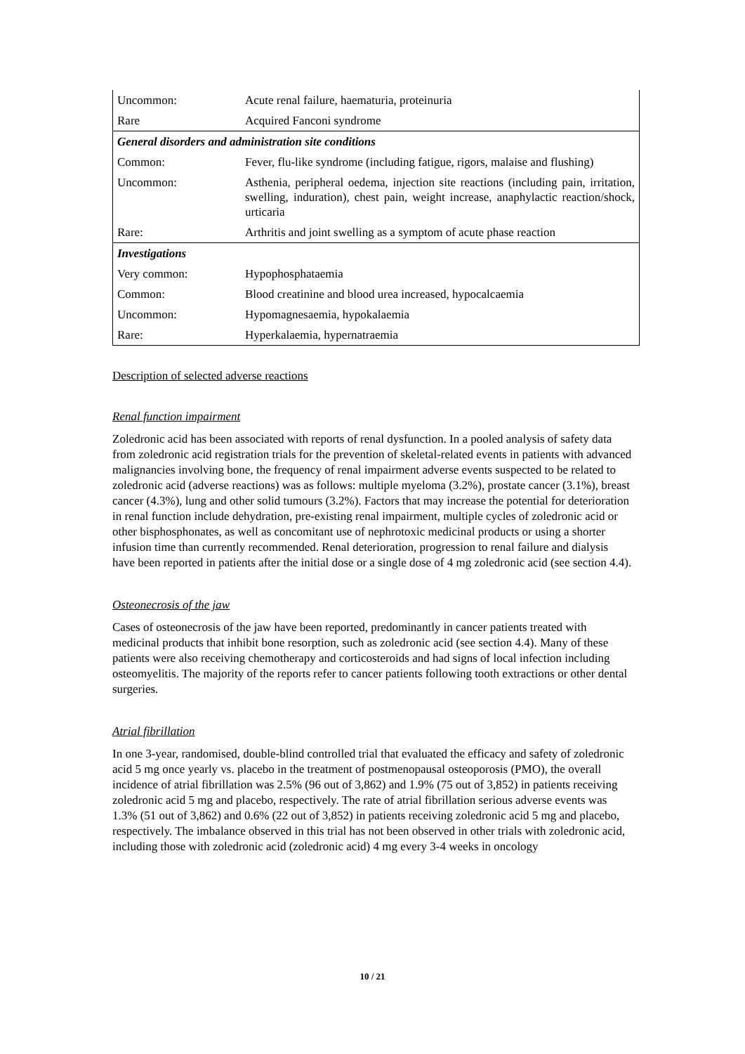| Uncommon: | Acute renal failure, haematuria, proteinuria |
| Rare | Acquired Fanconi syndrome |
| General disorders and administration site conditions | |
| Common: | Fever, flu-like syndrome (including fatigue, rigors, malaise and flushing) |
| Uncommon: | Asthenia, peripheral oedema, injection site reactions (including pain, irritation, swelling, induration), chest pain, weight increase, anaphylactic reaction/shock, urticaria |
| Rare: | Arthritis and joint swelling as a symptom of acute phase reaction |
| Investigations | |
| Very common: | Hypophosphataemia |
| Common: | Blood creatinine and blood urea increased, hypocalcaemia |
| Uncommon: | Hypomagnesaemia, hypokalaemia |
| Rare: | Hyperkalaemia, hypernatraemia |
Description of selected adverse reactions
Renal function impairment
Zoledronic acid has been associated with reports of renal dysfunction. In a pooled analysis of safety data from zoledronic acid registration trials for the prevention of skeletal-related events in patients with advanced malignancies involving bone, the frequency of renal impairment adverse events suspected to be related to zoledronic acid (adverse reactions) was as follows: multiple myeloma (3.2%), prostate cancer (3.1%), breast cancer (4.3%), lung and other solid tumours (3.2%). Factors that may increase the potential for deterioration in renal function include dehydration, pre-existing renal impairment, multiple cycles of zoledronic acid or other bisphosphonates, as well as concomitant use of nephrotoxic medicinal products or using a shorter infusion time than currently recommended. Renal deterioration, progression to renal failure and dialysis have been reported in patients after the initial dose or a single dose of 4 mg zoledronic acid (see section 4.4).
Osteonecrosis of the jaw
Cases of osteonecrosis of the jaw have been reported, predominantly in cancer patients treated with medicinal products that inhibit bone resorption, such as zoledronic acid (see section 4.4). Many of these patients were also receiving chemotherapy and corticosteroids and had signs of local infection including osteomyelitis. The majority of the reports refer to cancer patients following tooth extractions or other dental surgeries.
Atrial fibrillation
In one 3-year, randomised, double-blind controlled trial that evaluated the efficacy and safety of zoledronic acid 5 mg once yearly vs. placebo in the treatment of postmenopausal osteoporosis (PMO), the overall incidence of atrial fibrillation was 2.5% (96 out of 3,862) and 1.9% (75 out of 3,852) in patients receiving zoledronic acid 5 mg and placebo, respectively. The rate of atrial fibrillation serious adverse events was 1.3% (51 out of 3,862) and 0.6% (22 out of 3,852) in patients receiving zoledronic acid 5 mg and placebo, respectively. The imbalance observed in this trial has not been observed in other trials with zoledronic acid, including those with zoledronic acid (zoledronic acid) 4 mg every 3-4 weeks in oncology
10 / 21